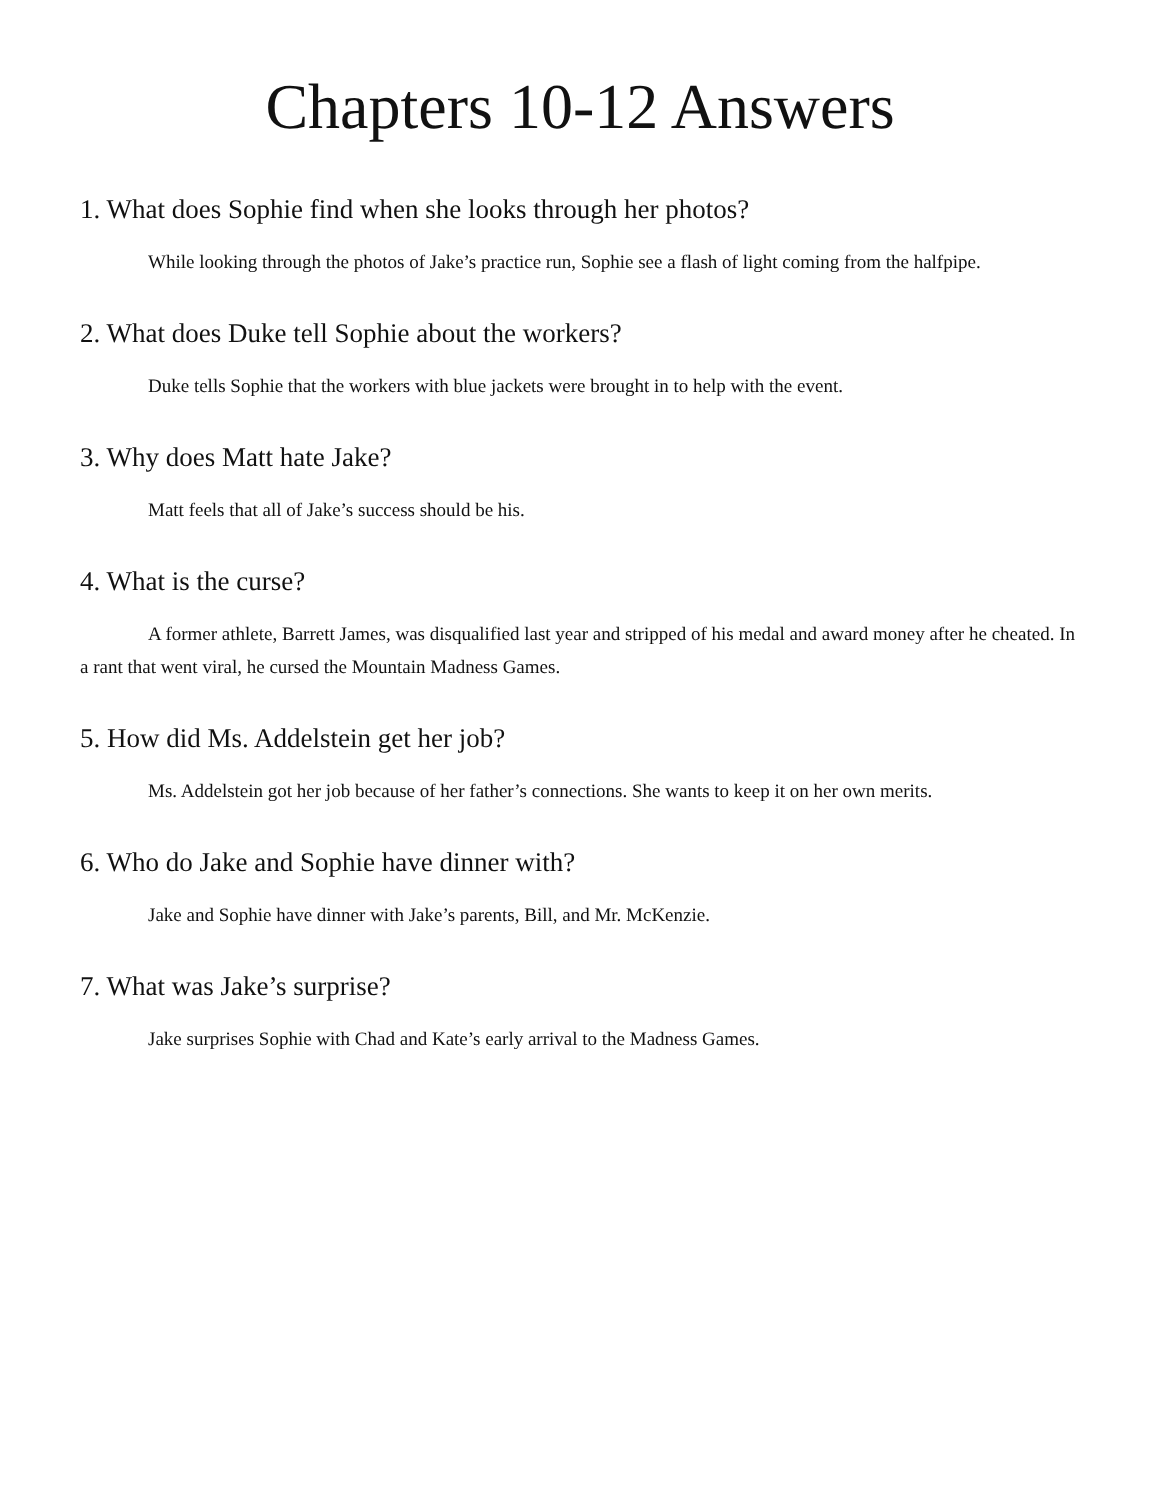Chapters 10-12 Answers
1. What does Sophie find when she looks through her photos?
While looking through the photos of Jake’s practice run, Sophie see a flash of light coming from the halfpipe.
2. What does Duke tell Sophie about the workers?
Duke tells Sophie that the workers with blue jackets were brought in to help with the event.
3. Why does Matt hate Jake?
Matt feels that all of Jake’s success should be his.
4. What is the curse?
A former athlete, Barrett James, was disqualified last year and stripped of his medal and award money after he cheated. In a rant that went viral, he cursed the Mountain Madness Games.
5. How did Ms. Addelstein get her job?
Ms. Addelstein got her job because of her father’s connections. She wants to keep it on her own merits.
6. Who do Jake and Sophie have dinner with?
Jake and Sophie have dinner with Jake’s parents, Bill, and Mr. McKenzie.
7. What was Jake’s surprise?
Jake surprises Sophie with Chad and Kate’s early arrival to the Madness Games.